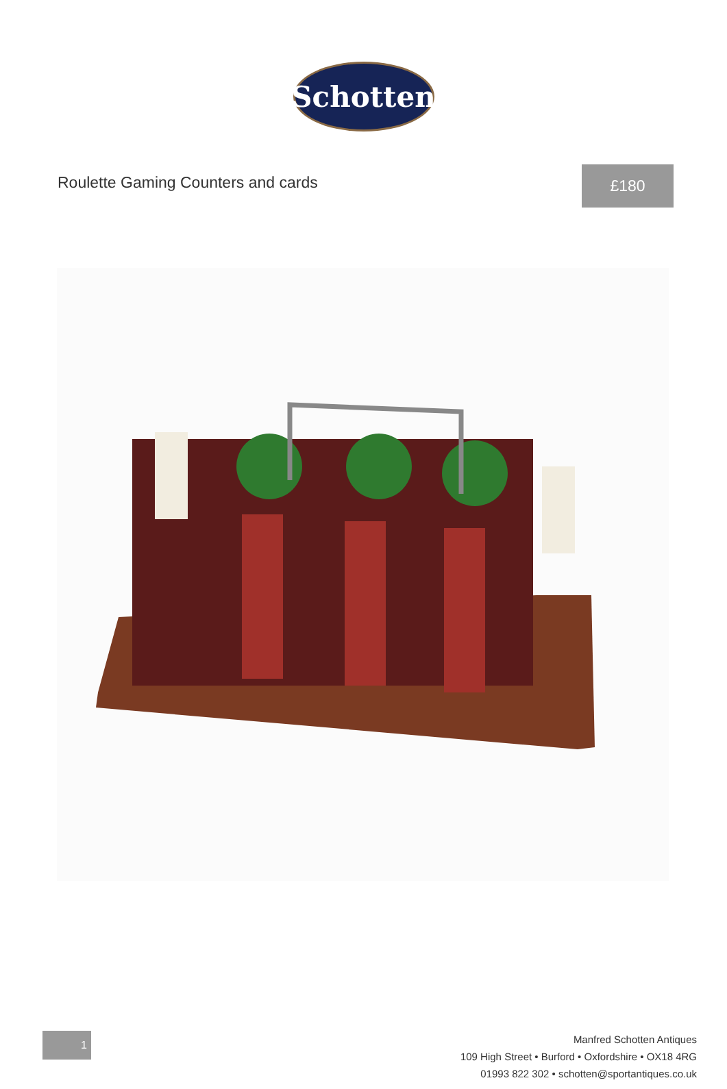Schotten
Roulette Gaming Counters and cards
£180
1
Manfred Schotten Antiques
109 High Street • Burford • Oxfordshire • OX18 4RG
01993 822 302 • schotten@sportantiques.co.uk